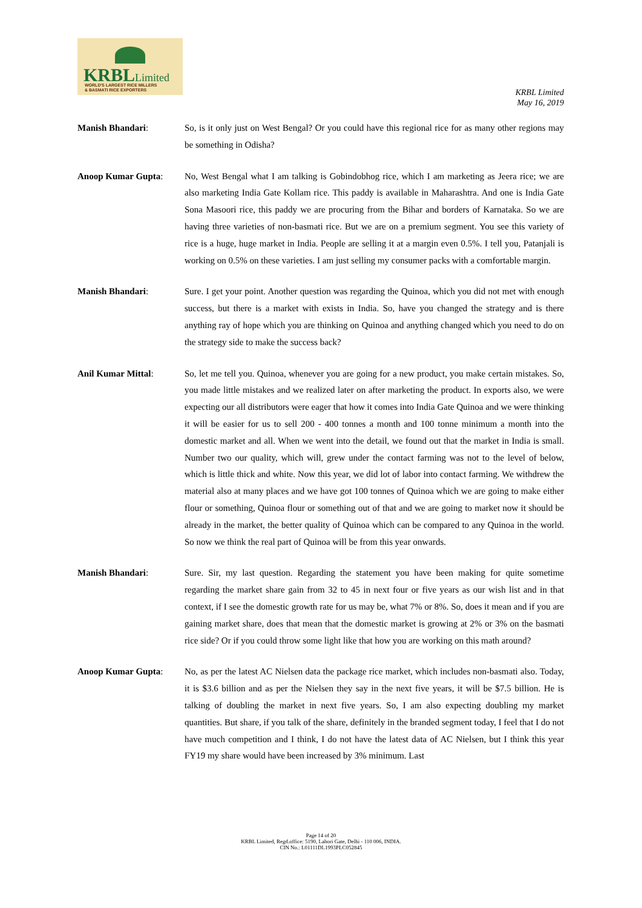KRBLLimited
WORLD'S LARGEST RICE MILLERS
& BASMATI RICE EXPORTERS
KRBL Limited
May 16, 2019
Manish Bhandari: So, is it only just on West Bengal? Or you could have this regional rice for as many other regions may be something in Odisha?
Anoop Kumar Gupta: No, West Bengal what I am talking is Gobindobhog rice, which I am marketing as Jeera rice; we are also marketing India Gate Kollam rice. This paddy is available in Maharashtra. And one is India Gate Sona Masoori rice, this paddy we are procuring from the Bihar and borders of Karnataka. So we are having three varieties of non-basmati rice. But we are on a premium segment. You see this variety of rice is a huge, huge market in India. People are selling it at a margin even 0.5%. I tell you, Patanjali is working on 0.5% on these varieties. I am just selling my consumer packs with a comfortable margin.
Manish Bhandari: Sure. I get your point. Another question was regarding the Quinoa, which you did not met with enough success, but there is a market with exists in India. So, have you changed the strategy and is there anything ray of hope which you are thinking on Quinoa and anything changed which you need to do on the strategy side to make the success back?
Anil Kumar Mittal: So, let me tell you. Quinoa, whenever you are going for a new product, you make certain mistakes. So, you made little mistakes and we realized later on after marketing the product. In exports also, we were expecting our all distributors were eager that how it comes into India Gate Quinoa and we were thinking it will be easier for us to sell 200 - 400 tonnes a month and 100 tonne minimum a month into the domestic market and all. When we went into the detail, we found out that the market in India is small. Number two our quality, which will, grew under the contact farming was not to the level of below, which is little thick and white. Now this year, we did lot of labor into contact farming. We withdrew the material also at many places and we have got 100 tonnes of Quinoa which we are going to make either flour or something, Quinoa flour or something out of that and we are going to market now it should be already in the market, the better quality of Quinoa which can be compared to any Quinoa in the world. So now we think the real part of Quinoa will be from this year onwards.
Manish Bhandari: Sure. Sir, my last question. Regarding the statement you have been making for quite sometime regarding the market share gain from 32 to 45 in next four or five years as our wish list and in that context, if I see the domestic growth rate for us may be, what 7% or 8%. So, does it mean and if you are gaining market share, does that mean that the domestic market is growing at 2% or 3% on the basmati rice side? Or if you could throw some light like that how you are working on this math around?
Anoop Kumar Gupta: No, as per the latest AC Nielsen data the package rice market, which includes non-basmati also. Today, it is $3.6 billion and as per the Nielsen they say in the next five years, it will be $7.5 billion. He is talking of doubling the market in next five years. So, I am also expecting doubling my market quantities. But share, if you talk of the share, definitely in the branded segment today, I feel that I do not have much competition and I think, I do not have the latest data of AC Nielsen, but I think this year FY19 my share would have been increased by 3% minimum. Last
Page 14 of 20
KRBL Limited, Regd.office: 5190, Lahori Gate, Delhi - 110 006, INDIA.
CIN No.: L01111DL1993PLC052845